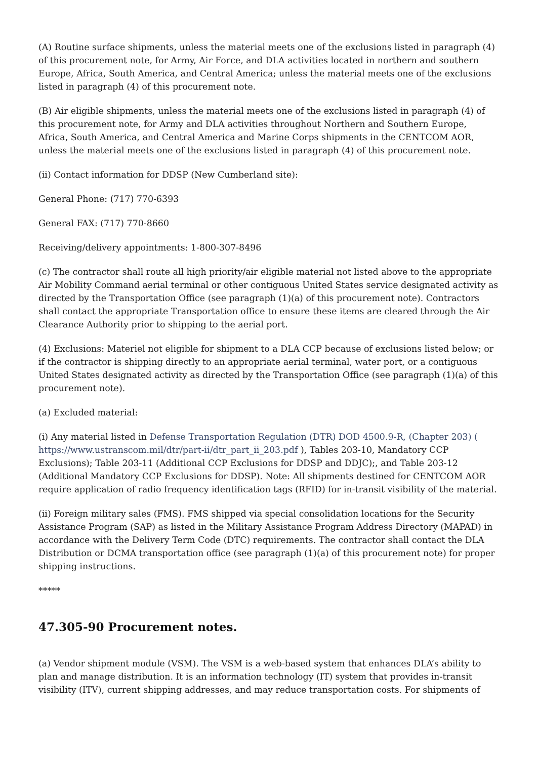(A) Routine surface shipments, unless the material meets one of the exclusions listed in paragraph (4) of this procurement note, for Army, Air Force, and DLA activities located in northern and southern Europe, Africa, South America, and Central America; unless the material meets one of the exclusions listed in paragraph (4) of this procurement note.
(B) Air eligible shipments, unless the material meets one of the exclusions listed in paragraph (4) of this procurement note, for Army and DLA activities throughout Northern and Southern Europe, Africa, South America, and Central America and Marine Corps shipments in the CENTCOM AOR, unless the material meets one of the exclusions listed in paragraph (4) of this procurement note.
(ii) Contact information for DDSP (New Cumberland site):
General Phone: (717) 770-6393
General FAX: (717) 770-8660
Receiving/delivery appointments: 1-800-307-8496
(c) The contractor shall route all high priority/air eligible material not listed above to the appropriate Air Mobility Command aerial terminal or other contiguous United States service designated activity as directed by the Transportation Office (see paragraph (1)(a) of this procurement note). Contractors shall contact the appropriate Transportation office to ensure these items are cleared through the Air Clearance Authority prior to shipping to the aerial port.
(4) Exclusions: Materiel not eligible for shipment to a DLA CCP because of exclusions listed below; or if the contractor is shipping directly to an appropriate aerial terminal, water port, or a contiguous United States designated activity as directed by the Transportation Office (see paragraph (1)(a) of this procurement note).
(a) Excluded material:
(i) Any material listed in Defense Transportation Regulation (DTR) DOD 4500.9-R, (Chapter 203) ( https://www.ustranscom.mil/dtr/part-ii/dtr_part_ii_203.pdf ), Tables 203-10, Mandatory CCP Exclusions); Table 203-11 (Additional CCP Exclusions for DDSP and DDJC);, and Table 203-12 (Additional Mandatory CCP Exclusions for DDSP). Note: All shipments destined for CENTCOM AOR require application of radio frequency identification tags (RFID) for in-transit visibility of the material.
(ii) Foreign military sales (FMS). FMS shipped via special consolidation locations for the Security Assistance Program (SAP) as listed in the Military Assistance Program Address Directory (MAPAD) in accordance with the Delivery Term Code (DTC) requirements. The contractor shall contact the DLA Distribution or DCMA transportation office (see paragraph (1)(a) of this procurement note) for proper shipping instructions.
*****
47.305-90 Procurement notes.
(a) Vendor shipment module (VSM). The VSM is a web-based system that enhances DLA’s ability to plan and manage distribution. It is an information technology (IT) system that provides in-transit visibility (ITV), current shipping addresses, and may reduce transportation costs. For shipments of